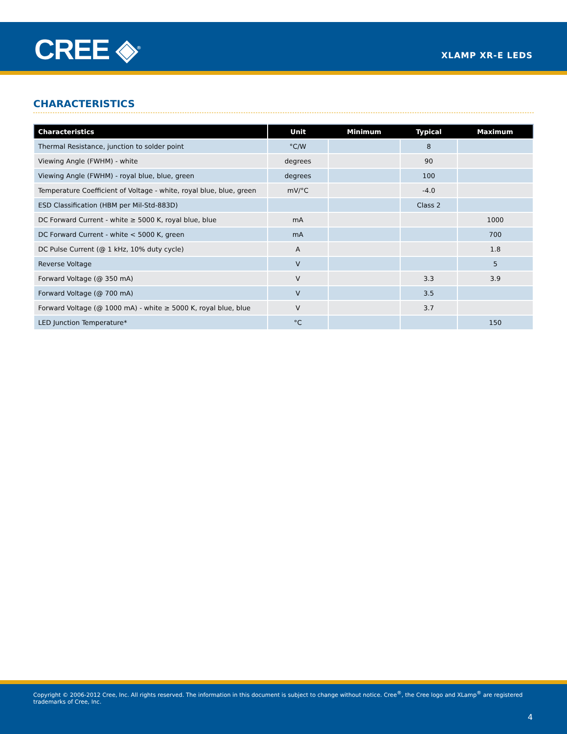CREE ◈<sup>®</sup> XLAMP XR-E LEDS
CHARACTERISTICS
| Characteristics | Unit | Minimum | Typical | Maximum |
| --- | --- | --- | --- | --- |
| Thermal Resistance, junction to solder point | °C/W | | 8 | |
| Viewing Angle (FWHM) - white | degrees | | 90 | |
| Viewing Angle (FWHM) - royal blue, blue, green | degrees | | 100 | |
| Temperature Coefficient of Voltage - white, royal blue, blue, green | mV/°C | | -4.0 | |
| ESD Classification (HBM per Mil-Std-883D) | | | Class 2 | |
| DC Forward Current - white ≥ 5000 K, royal blue, blue | mA | | | 1000 |
| DC Forward Current - white < 5000 K, green | mA | | | 700 |
| DC Pulse Current (@ 1 kHz, 10% duty cycle) | A | | | 1.8 |
| Reverse Voltage | V | | | 5 |
| Forward Voltage (@ 350 mA) | V | | 3.3 | 3.9 |
| Forward Voltage (@ 700 mA) | V | | 3.5 | |
| Forward Voltage (@ 1000 mA) - white ≥ 5000 K, royal blue, blue | V | | 3.7 | |
| LED Junction Temperature* | °C | | | 150 |
Copyright © 2006-2012 Cree, Inc. All rights reserved. The information in this document is subject to change without notice. Cree<sup>®</sup>, the Cree logo and XLamp<sup>®</sup> are registered trademarks of Cree, Inc.
4